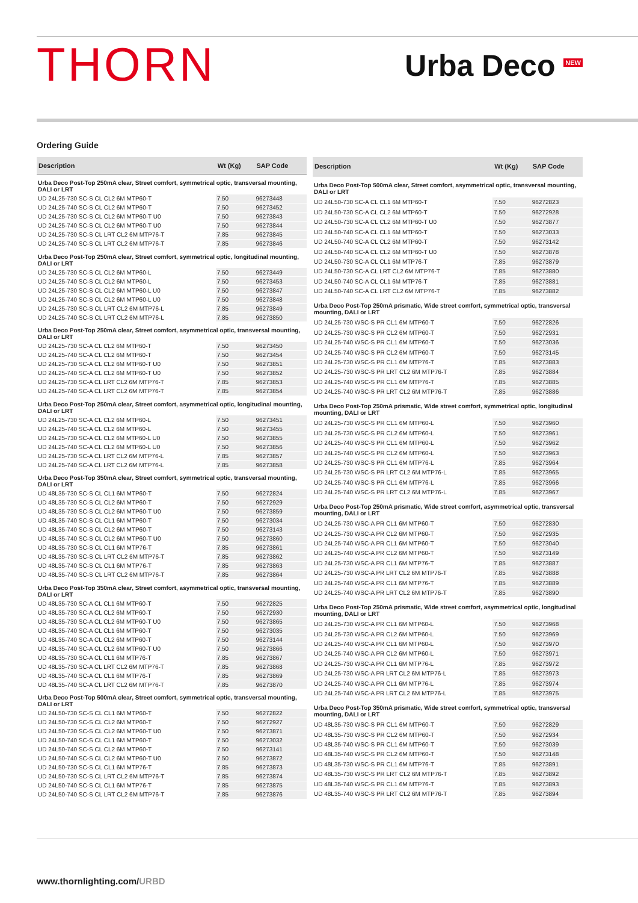THORN
Urba Deco <sup>NEW</sup>
Ordering Guide
| Description | Wt (Kg) | SAP Code |
| --- | --- | --- |
| Urba Deco Post-Top 250mA clear, Street comfort, symmetrical optic, transversal mounting, DALI or LRT | | |
| UD 24L25-730 SC-S CL CL2 6M MTP60-T | 7.50 | 96273448 |
| UD 24L25-740 SC-S CL CL2 6M MTP60-T | 7.50 | 96273452 |
| UD 24L25-730 SC-S CL CL2 6M MTP60-T U0 | 7.50 | 96273843 |
| UD 24L25-740 SC-S CL CL2 6M MTP60-T U0 | 7.50 | 96273844 |
| UD 24L25-730 SC-S CL LRT CL2 6M MTP76-T | 7.85 | 96273845 |
| UD 24L25-740 SC-S CL LRT CL2 6M MTP76-T | 7.85 | 96273846 |
| Urba Deco Post-Top 250mA clear, Street comfort, symmetrical optic, longitudinal mounting, DALI or LRT | | |
| UD 24L25-730 SC-S CL CL2 6M MTP60-L | 7.50 | 96273449 |
| UD 24L25-740 SC-S CL CL2 6M MTP60-L | 7.50 | 96273453 |
| UD 24L25-730 SC-S CL CL2 6M MTP60-L U0 | 7.50 | 96273847 |
| UD 24L25-740 SC-S CL CL2 6M MTP60-L U0 | 7.50 | 96273848 |
| UD 24L25-730 SC-S CL LRT CL2 6M MTP76-L | 7.85 | 96273849 |
| UD 24L25-740 SC-S CL LRT CL2 6M MTP76-L | 7.85 | 96273850 |
| Urba Deco Post-Top 250mA clear, Street comfort, asymmetrical optic, transversal mounting, DALI or LRT | | |
| UD 24L25-730 SC-A CL CL2 6M MTP60-T | 7.50 | 96273450 |
| UD 24L25-740 SC-A CL CL2 6M MTP60-T | 7.50 | 96273454 |
| UD 24L25-730 SC-A CL CL2 6M MTP60-T U0 | 7.50 | 96273851 |
| UD 24L25-740 SC-A CL CL2 6M MTP60-T U0 | 7.50 | 96273852 |
| UD 24L25-730 SC-A CL LRT CL2 6M MTP76-T | 7.85 | 96273853 |
| UD 24L25-740 SC-A CL LRT CL2 6M MTP76-T | 7.85 | 96273854 |
| Urba Deco Post-Top 250mA clear, Street comfort, asymmetrical optic, longitudinal mounting, DALI or LRT | | |
| UD 24L25-730 SC-A CL CL2 6M MTP60-L | 7.50 | 96273451 |
| UD 24L25-740 SC-A CL CL2 6M MTP60-L | 7.50 | 96273455 |
| UD 24L25-730 SC-A CL CL2 6M MTP60-L U0 | 7.50 | 96273855 |
| UD 24L25-740 SC-A CL CL2 6M MTP60-L U0 | 7.50 | 96273856 |
| UD 24L25-730 SC-A CL LRT CL2 6M MTP76-L | 7.85 | 96273857 |
| UD 24L25-740 SC-A CL LRT CL2 6M MTP76-L | 7.85 | 96273858 |
| Urba Deco Post-Top 350mA clear, Street comfort, symmetrical optic, transversal mounting, DALI or LRT | | |
| UD 48L35-730 SC-S CL CL1 6M MTP60-T | 7.50 | 96272824 |
| UD 48L35-730 SC-S CL CL2 6M MTP60-T | 7.50 | 96272929 |
| UD 48L35-730 SC-S CL CL2 6M MTP60-T U0 | 7.50 | 96273859 |
| UD 48L35-740 SC-S CL CL1 6M MTP60-T | 7.50 | 96273034 |
| UD 48L35-740 SC-S CL CL2 6M MTP60-T | 7.50 | 96273143 |
| UD 48L35-740 SC-S CL CL2 6M MTP60-T U0 | 7.50 | 96273860 |
| UD 48L35-730 SC-S CL CL1 6M MTP76-T | 7.85 | 96273861 |
| UD 48L35-730 SC-S CL LRT CL2 6M MTP76-T | 7.85 | 96273862 |
| UD 48L35-740 SC-S CL CL1 6M MTP76-T | 7.85 | 96273863 |
| UD 48L35-740 SC-S CL LRT CL2 6M MTP76-T | 7.85 | 96273864 |
| Urba Deco Post-Top 350mA clear, Street comfort, asymmetrical optic, transversal mounting, DALI or LRT | | |
| UD 48L35-730 SC-A CL CL1 6M MTP60-T | 7.50 | 96272825 |
| UD 48L35-730 SC-A CL CL2 6M MTP60-T | 7.50 | 96272930 |
| UD 48L35-730 SC-A CL CL2 6M MTP60-T U0 | 7.50 | 96273865 |
| UD 48L35-740 SC-A CL CL1 6M MTP60-T | 7.50 | 96273035 |
| UD 48L35-740 SC-A CL CL2 6M MTP60-T | 7.50 | 96273144 |
| UD 48L35-740 SC-A CL CL2 6M MTP60-T U0 | 7.50 | 96273866 |
| UD 48L35-730 SC-A CL CL1 6M MTP76-T | 7.85 | 96273867 |
| UD 48L35-730 SC-A CL LRT CL2 6M MTP76-T | 7.85 | 96273868 |
| UD 48L35-740 SC-A CL CL1 6M MTP76-T | 7.85 | 96273869 |
| UD 48L35-740 SC-A CL LRT CL2 6M MTP76-T | 7.85 | 96273870 |
| Urba Deco Post-Top 500mA clear, Street comfort, symmetrical optic, transversal mounting, DALI or LRT | | |
| UD 24L50-730 SC-S CL CL1 6M MTP60-T | 7.50 | 96272822 |
| UD 24L50-730 SC-S CL CL2 6M MTP60-T | 7.50 | 96272927 |
| UD 24L50-730 SC-S CL CL2 6M MTP60-T U0 | 7.50 | 96273871 |
| UD 24L50-740 SC-S CL CL1 6M MTP60-T | 7.50 | 96273032 |
| UD 24L50-740 SC-S CL CL2 6M MTP60-T | 7.50 | 96273141 |
| UD 24L50-740 SC-S CL CL2 6M MTP60-T U0 | 7.50 | 96273872 |
| UD 24L50-730 SC-S CL CL1 6M MTP76-T | 7.85 | 96273873 |
| UD 24L50-730 SC-S CL LRT CL2 6M MTP76-T | 7.85 | 96273874 |
| UD 24L50-740 SC-S CL CL1 6M MTP76-T | 7.85 | 96273875 |
| UD 24L50-740 SC-S CL LRT CL2 6M MTP76-T | 7.85 | 96273876 |
| Description | Wt (Kg) | SAP Code |
| --- | --- | --- |
| Urba Deco Post-Top 500mA clear, Street comfort, asymmetrical optic, transversal mounting, DALI or LRT | | |
| UD 24L50-730 SC-A CL CL1 6M MTP60-T | 7.50 | 96272823 |
| UD 24L50-730 SC-A CL CL2 6M MTP60-T | 7.50 | 96272928 |
| UD 24L50-730 SC-A CL CL2 6M MTP60-T U0 | 7.50 | 96273877 |
| UD 24L50-740 SC-A CL CL1 6M MTP60-T | 7.50 | 96273033 |
| UD 24L50-740 SC-A CL CL2 6M MTP60-T | 7.50 | 96273142 |
| UD 24L50-740 SC-A CL CL2 6M MTP60-T U0 | 7.50 | 96273878 |
| UD 24L50-730 SC-A CL CL1 6M MTP76-T | 7.85 | 96273879 |
| UD 24L50-730 SC-A CL LRT CL2 6M MTP76-T | 7.85 | 96273880 |
| UD 24L50-740 SC-A CL CL1 6M MTP76-T | 7.85 | 96273881 |
| UD 24L50-740 SC-A CL LRT CL2 6M MTP76-T | 7.85 | 96273882 |
| Urba Deco Post-Top 250mA prismatic, Wide street comfort, symmetrical optic, transversal mounting, DALI or LRT | | |
| UD 24L25-730 WSC-S PR CL1 6M MTP60-T | 7.50 | 96272826 |
| UD 24L25-730 WSC-S PR CL2 6M MTP60-T | 7.50 | 96272931 |
| UD 24L25-740 WSC-S PR CL1 6M MTP60-T | 7.50 | 96273036 |
| UD 24L25-740 WSC-S PR CL2 6M MTP60-T | 7.50 | 96273145 |
| UD 24L25-730 WSC-S PR CL1 6M MTP76-T | 7.85 | 96273883 |
| UD 24L25-730 WSC-S PR LRT CL2 6M MTP76-T | 7.85 | 96273884 |
| UD 24L25-740 WSC-S PR CL1 6M MTP76-T | 7.85 | 96273885 |
| UD 24L25-740 WSC-S PR LRT CL2 6M MTP76-T | 7.85 | 96273886 |
| Urba Deco Post-Top 250mA prismatic, Wide street comfort, symmetrical optic, longitudinal mounting, DALI or LRT | | |
| UD 24L25-730 WSC-S PR CL1 6M MTP60-L | 7.50 | 96273960 |
| UD 24L25-730 WSC-S PR CL2 6M MTP60-L | 7.50 | 96273961 |
| UD 24L25-740 WSC-S PR CL1 6M MTP60-L | 7.50 | 96273962 |
| UD 24L25-740 WSC-S PR CL2 6M MTP60-L | 7.50 | 96273963 |
| UD 24L25-730 WSC-S PR CL1 6M MTP76-L | 7.85 | 96273964 |
| UD 24L25-730 WSC-S PR LRT CL2 6M MTP76-L | 7.85 | 96273965 |
| UD 24L25-740 WSC-S PR CL1 6M MTP76-L | 7.85 | 96273966 |
| UD 24L25-740 WSC-S PR LRT CL2 6M MTP76-L | 7.85 | 96273967 |
| Urba Deco Post-Top 250mA prismatic, Wide street comfort, asymmetrical optic, transversal mounting, DALI or LRT | | |
| UD 24L25-730 WSC-A PR CL1 6M MTP60-T | 7.50 | 96272830 |
| UD 24L25-730 WSC-A PR CL2 6M MTP60-T | 7.50 | 96272935 |
| UD 24L25-740 WSC-A PR CL1 6M MTP60-T | 7.50 | 96273040 |
| UD 24L25-740 WSC-A PR CL2 6M MTP60-T | 7.50 | 96273149 |
| UD 24L25-730 WSC-A PR CL1 6M MTP76-T | 7.85 | 96273887 |
| UD 24L25-730 WSC-A PR LRT CL2 6M MTP76-T | 7.85 | 96273888 |
| UD 24L25-740 WSC-A PR CL1 6M MTP76-T | 7.85 | 96273889 |
| UD 24L25-740 WSC-A PR LRT CL2 6M MTP76-T | 7.85 | 96273890 |
| Urba Deco Post-Top 250mA prismatic, Wide street comfort, asymmetrical optic, longitudinal mounting, DALI or LRT | | |
| UD 24L25-730 WSC-A PR CL1 6M MTP60-L | 7.50 | 96273968 |
| UD 24L25-730 WSC-A PR CL2 6M MTP60-L | 7.50 | 96273969 |
| UD 24L25-740 WSC-A PR CL1 6M MTP60-L | 7.50 | 96273970 |
| UD 24L25-740 WSC-A PR CL2 6M MTP60-L | 7.50 | 96273971 |
| UD 24L25-730 WSC-A PR CL1 6M MTP76-L | 7.85 | 96273972 |
| UD 24L25-730 WSC-A PR LRT CL2 6M MTP76-L | 7.85 | 96273973 |
| UD 24L25-740 WSC-A PR CL1 6M MTP76-L | 7.85 | 96273974 |
| UD 24L25-740 WSC-A PR LRT CL2 6M MTP76-L | 7.85 | 96273975 |
| Urba Deco Post-Top 350mA prismatic, Wide street comfort, symmetrical optic, transversal mounting, DALI or LRT | | |
| UD 48L35-730 WSC-S PR CL1 6M MTP60-T | 7.50 | 96272829 |
| UD 48L35-730 WSC-S PR CL2 6M MTP60-T | 7.50 | 96272934 |
| UD 48L35-740 WSC-S PR CL1 6M MTP60-T | 7.50 | 96273039 |
| UD 48L35-740 WSC-S PR CL2 6M MTP60-T | 7.50 | 96273148 |
| UD 48L35-730 WSC-S PR CL1 6M MTP76-T | 7.85 | 96273891 |
| UD 48L35-730 WSC-S PR LRT CL2 6M MTP76-T | 7.85 | 96273892 |
| UD 48L35-740 WSC-S PR CL1 6M MTP76-T | 7.85 | 96273893 |
| UD 48L35-740 WSC-S PR LRT CL2 6M MTP76-T | 7.85 | 96273894 |
www.thornlighting.com/URBD